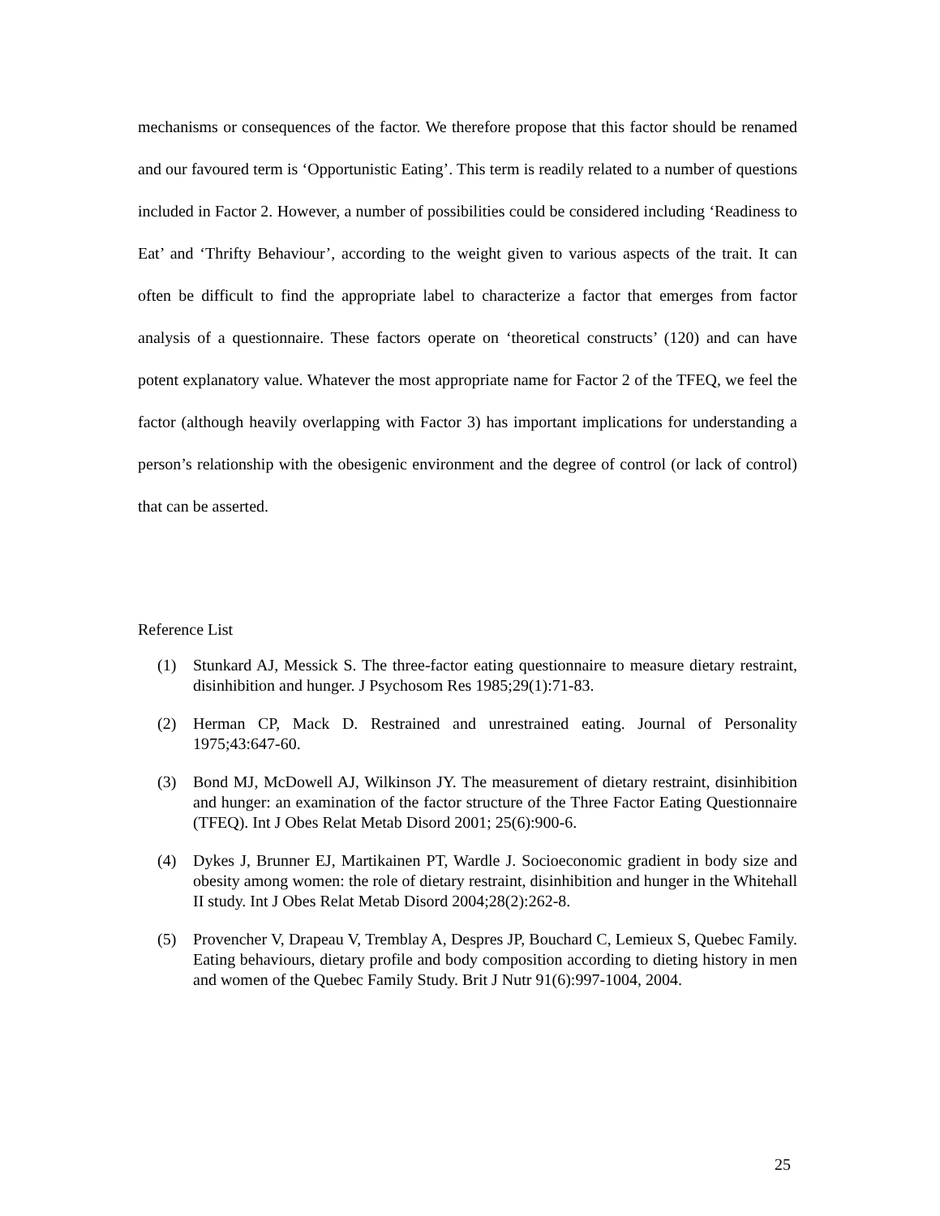mechanisms or consequences of the factor. We therefore propose that this factor should be renamed and our favoured term is ‘Opportunistic Eating’. This term is readily related to a number of questions included in Factor 2. However, a number of possibilities could be considered including ‘Readiness to Eat’ and ‘Thrifty Behaviour’, according to the weight given to various aspects of the trait. It can often be difficult to find the appropriate label to characterize a factor that emerges from factor analysis of a questionnaire. These factors operate on ‘theoretical constructs’ (120) and can have potent explanatory value. Whatever the most appropriate name for Factor 2 of the TFEQ, we feel the factor (although heavily overlapping with Factor 3) has important implications for understanding a person’s relationship with the obesigenic environment and the degree of control (or lack of control) that can be asserted.
Reference List
(1) Stunkard AJ, Messick S. The three-factor eating questionnaire to measure dietary restraint, disinhibition and hunger. J Psychosom Res 1985;29(1):71-83.
(2) Herman CP, Mack D. Restrained and unrestrained eating. Journal of Personality 1975;43:647-60.
(3) Bond MJ, McDowell AJ, Wilkinson JY. The measurement of dietary restraint, disinhibition and hunger: an examination of the factor structure of the Three Factor Eating Questionnaire (TFEQ). Int J Obes Relat Metab Disord 2001; 25(6):900-6.
(4) Dykes J, Brunner EJ, Martikainen PT, Wardle J. Socioeconomic gradient in body size and obesity among women: the role of dietary restraint, disinhibition and hunger in the Whitehall II study. Int J Obes Relat Metab Disord 2004;28(2):262-8.
(5) Provencher V, Drapeau V, Tremblay A, Despres JP, Bouchard C, Lemieux S, Quebec Family. Eating behaviours, dietary profile and body composition according to dieting history in men and women of the Quebec Family Study. Brit J Nutr 91(6):997-1004, 2004.
25